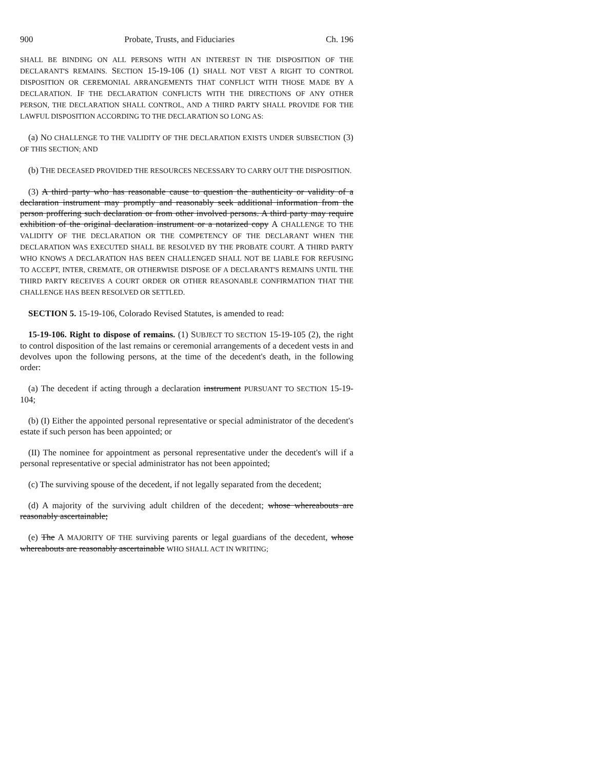900 Probate, Trusts, and Fiduciaries Ch. 196
SHALL BE BINDING ON ALL PERSONS WITH AN INTEREST IN THE DISPOSITION OF THE DECLARANT'S REMAINS. SECTION 15-19-106 (1) SHALL NOT VEST A RIGHT TO CONTROL DISPOSITION OR CEREMONIAL ARRANGEMENTS THAT CONFLICT WITH THOSE MADE BY A DECLARATION. IF THE DECLARATION CONFLICTS WITH THE DIRECTIONS OF ANY OTHER PERSON, THE DECLARATION SHALL CONTROL, AND A THIRD PARTY SHALL PROVIDE FOR THE LAWFUL DISPOSITION ACCORDING TO THE DECLARATION SO LONG AS:
(a) NO CHALLENGE TO THE VALIDITY OF THE DECLARATION EXISTS UNDER SUBSECTION (3) OF THIS SECTION; AND
(b) THE DECEASED PROVIDED THE RESOURCES NECESSARY TO CARRY OUT THE DISPOSITION.
(3) A third party who has reasonable cause to question the authenticity or validity of a declaration instrument may promptly and reasonably seek additional information from the person proffering such declaration or from other involved persons. A third party may require exhibition of the original declaration instrument or a notarized copy A CHALLENGE TO THE VALIDITY OF THE DECLARATION OR THE COMPETENCY OF THE DECLARANT WHEN THE DECLARATION WAS EXECUTED SHALL BE RESOLVED BY THE PROBATE COURT. A THIRD PARTY WHO KNOWS A DECLARATION HAS BEEN CHALLENGED SHALL NOT BE LIABLE FOR REFUSING TO ACCEPT, INTER, CREMATE, OR OTHERWISE DISPOSE OF A DECLARANT'S REMAINS UNTIL THE THIRD PARTY RECEIVES A COURT ORDER OR OTHER REASONABLE CONFIRMATION THAT THE CHALLENGE HAS BEEN RESOLVED OR SETTLED.
SECTION 5. 15-19-106, Colorado Revised Statutes, is amended to read:
15-19-106. Right to dispose of remains. (1) SUBJECT TO SECTION 15-19-105 (2), the right to control disposition of the last remains or ceremonial arrangements of a decedent vests in and devolves upon the following persons, at the time of the decedent's death, in the following order:
(a) The decedent if acting through a declaration instrument PURSUANT TO SECTION 15-19-104;
(b) (I) Either the appointed personal representative or special administrator of the decedent's estate if such person has been appointed; or
(II) The nominee for appointment as personal representative under the decedent's will if a personal representative or special administrator has not been appointed;
(c) The surviving spouse of the decedent, if not legally separated from the decedent;
(d) A majority of the surviving adult children of the decedent; whose whereabouts are reasonably ascertainable;
(e) The A MAJORITY OF THE surviving parents or legal guardians of the decedent, whose whereabouts are reasonably ascertainable WHO SHALL ACT IN WRITING;